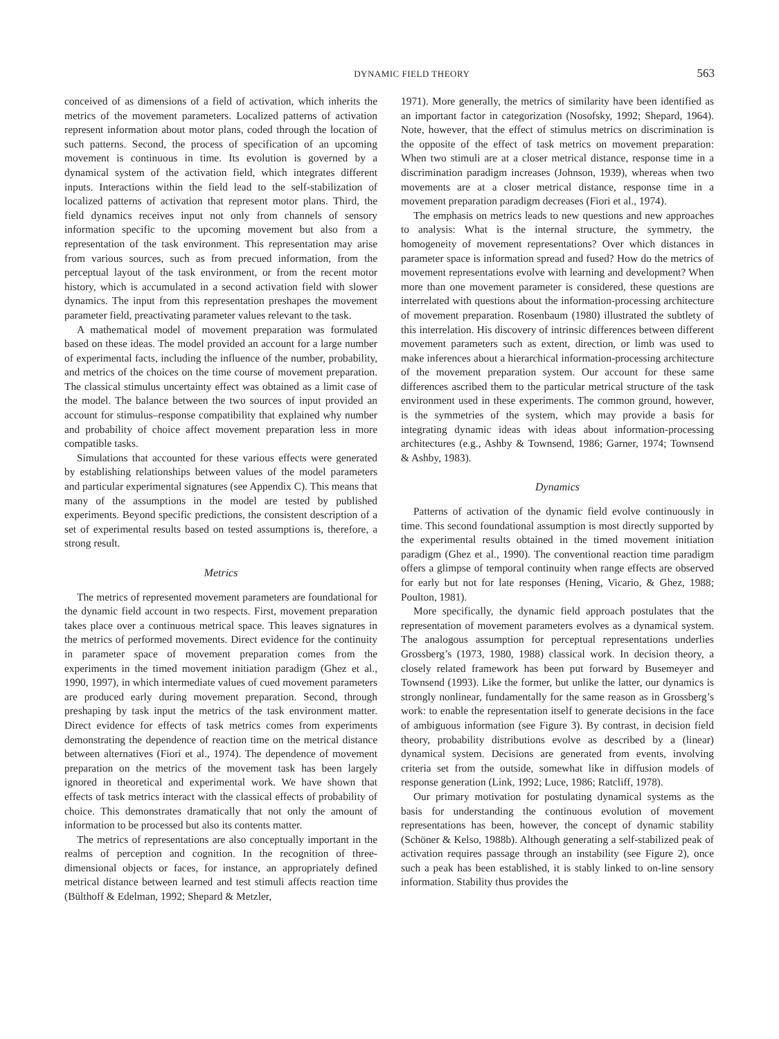DYNAMIC FIELD THEORY 563
conceived of as dimensions of a field of activation, which inherits the metrics of the movement parameters. Localized patterns of activation represent information about motor plans, coded through the location of such patterns. Second, the process of specification of an upcoming movement is continuous in time. Its evolution is governed by a dynamical system of the activation field, which integrates different inputs. Interactions within the field lead to the self-stabilization of localized patterns of activation that represent motor plans. Third, the field dynamics receives input not only from channels of sensory information specific to the upcoming movement but also from a representation of the task environment. This representation may arise from various sources, such as from precued information, from the perceptual layout of the task environment, or from the recent motor history, which is accumulated in a second activation field with slower dynamics. The input from this representation preshapes the movement parameter field, preactivating parameter values relevant to the task.
A mathematical model of movement preparation was formulated based on these ideas. The model provided an account for a large number of experimental facts, including the influence of the number, probability, and metrics of the choices on the time course of movement preparation. The classical stimulus uncertainty effect was obtained as a limit case of the model. The balance between the two sources of input provided an account for stimulus–response compatibility that explained why number and probability of choice affect movement preparation less in more compatible tasks.
Simulations that accounted for these various effects were generated by establishing relationships between values of the model parameters and particular experimental signatures (see Appendix C). This means that many of the assumptions in the model are tested by published experiments. Beyond specific predictions, the consistent description of a set of experimental results based on tested assumptions is, therefore, a strong result.
Metrics
The metrics of represented movement parameters are foundational for the dynamic field account in two respects. First, movement preparation takes place over a continuous metrical space. This leaves signatures in the metrics of performed movements. Direct evidence for the continuity in parameter space of movement preparation comes from the experiments in the timed movement initiation paradigm (Ghez et al., 1990, 1997), in which intermediate values of cued movement parameters are produced early during movement preparation. Second, through preshaping by task input the metrics of the task environment matter. Direct evidence for effects of task metrics comes from experiments demonstrating the dependence of reaction time on the metrical distance between alternatives (Fiori et al., 1974). The dependence of movement preparation on the metrics of the movement task has been largely ignored in theoretical and experimental work. We have shown that effects of task metrics interact with the classical effects of probability of choice. This demonstrates dramatically that not only the amount of information to be processed but also its contents matter.
The metrics of representations are also conceptually important in the realms of perception and cognition. In the recognition of three-dimensional objects or faces, for instance, an appropriately defined metrical distance between learned and test stimuli affects reaction time (Bülthoff & Edelman, 1992; Shepard & Metzler,
1971). More generally, the metrics of similarity have been identified as an important factor in categorization (Nosofsky, 1992; Shepard, 1964). Note, however, that the effect of stimulus metrics on discrimination is the opposite of the effect of task metrics on movement preparation: When two stimuli are at a closer metrical distance, response time in a discrimination paradigm increases (Johnson, 1939), whereas when two movements are at a closer metrical distance, response time in a movement preparation paradigm decreases (Fiori et al., 1974).
The emphasis on metrics leads to new questions and new approaches to analysis: What is the internal structure, the symmetry, the homogeneity of movement representations? Over which distances in parameter space is information spread and fused? How do the metrics of movement representations evolve with learning and development? When more than one movement parameter is considered, these questions are interrelated with questions about the information-processing architecture of movement preparation. Rosenbaum (1980) illustrated the subtlety of this interrelation. His discovery of intrinsic differences between different movement parameters such as extent, direction, or limb was used to make inferences about a hierarchical information-processing architecture of the movement preparation system. Our account for these same differences ascribed them to the particular metrical structure of the task environment used in these experiments. The common ground, however, is the symmetries of the system, which may provide a basis for integrating dynamic ideas with ideas about information-processing architectures (e.g., Ashby & Townsend, 1986; Garner, 1974; Townsend & Ashby, 1983).
Dynamics
Patterns of activation of the dynamic field evolve continuously in time. This second foundational assumption is most directly supported by the experimental results obtained in the timed movement initiation paradigm (Ghez et al., 1990). The conventional reaction time paradigm offers a glimpse of temporal continuity when range effects are observed for early but not for late responses (Hening, Vicario, & Ghez, 1988; Poulton, 1981).
More specifically, the dynamic field approach postulates that the representation of movement parameters evolves as a dynamical system. The analogous assumption for perceptual representations underlies Grossberg’s (1973, 1980, 1988) classical work. In decision theory, a closely related framework has been put forward by Busemeyer and Townsend (1993). Like the former, but unlike the latter, our dynamics is strongly nonlinear, fundamentally for the same reason as in Grossberg’s work: to enable the representation itself to generate decisions in the face of ambiguous information (see Figure 3). By contrast, in decision field theory, probability distributions evolve as described by a (linear) dynamical system. Decisions are generated from events, involving criteria set from the outside, somewhat like in diffusion models of response generation (Link, 1992; Luce, 1986; Ratcliff, 1978).
Our primary motivation for postulating dynamical systems as the basis for understanding the continuous evolution of movement representations has been, however, the concept of dynamic stability (Schöner & Kelso, 1988b). Although generating a self-stabilized peak of activation requires passage through an instability (see Figure 2), once such a peak has been established, it is stably linked to on-line sensory information. Stability thus provides the